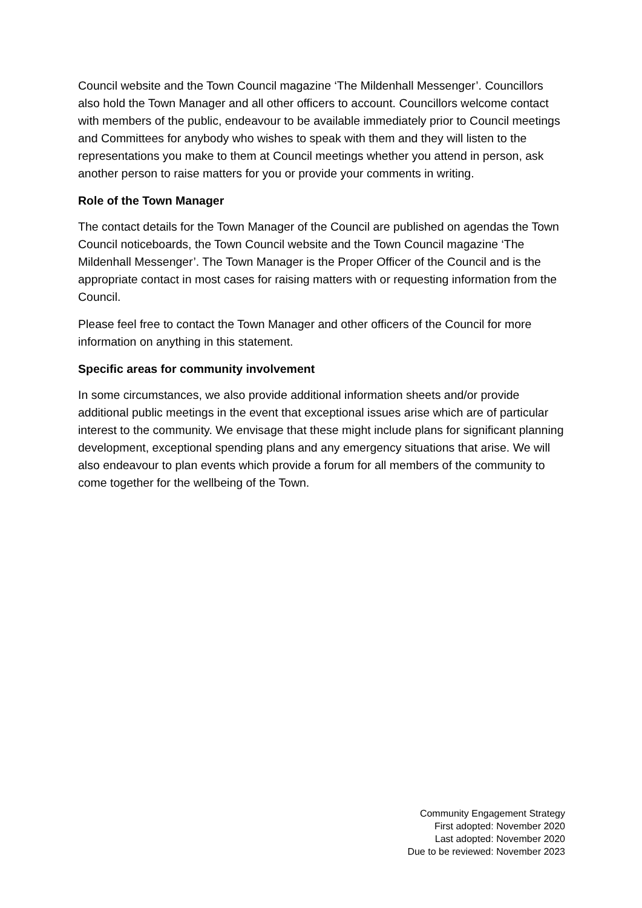Council website and the Town Council magazine ‘The Mildenhall Messenger’. Councillors also hold the Town Manager and all other officers to account. Councillors welcome contact with members of the public, endeavour to be available immediately prior to Council meetings and Committees for anybody who wishes to speak with them and they will listen to the representations you make to them at Council meetings whether you attend in person, ask another person to raise matters for you or provide your comments in writing.
Role of the Town Manager
The contact details for the Town Manager of the Council are published on agendas the Town Council noticeboards, the Town Council website and the Town Council magazine ‘The Mildenhall Messenger’. The Town Manager is the Proper Officer of the Council and is the appropriate contact in most cases for raising matters with or requesting information from the Council.
Please feel free to contact the Town Manager and other officers of the Council for more information on anything in this statement.
Specific areas for community involvement
In some circumstances, we also provide additional information sheets and/or provide additional public meetings in the event that exceptional issues arise which are of particular interest to the community. We envisage that these might include plans for significant planning development, exceptional spending plans and any emergency situations that arise. We will also endeavour to plan events which provide a forum for all members of the community to come together for the wellbeing of the Town.
Community Engagement Strategy
First adopted: November 2020
Last adopted: November 2020
Due to be reviewed: November 2023